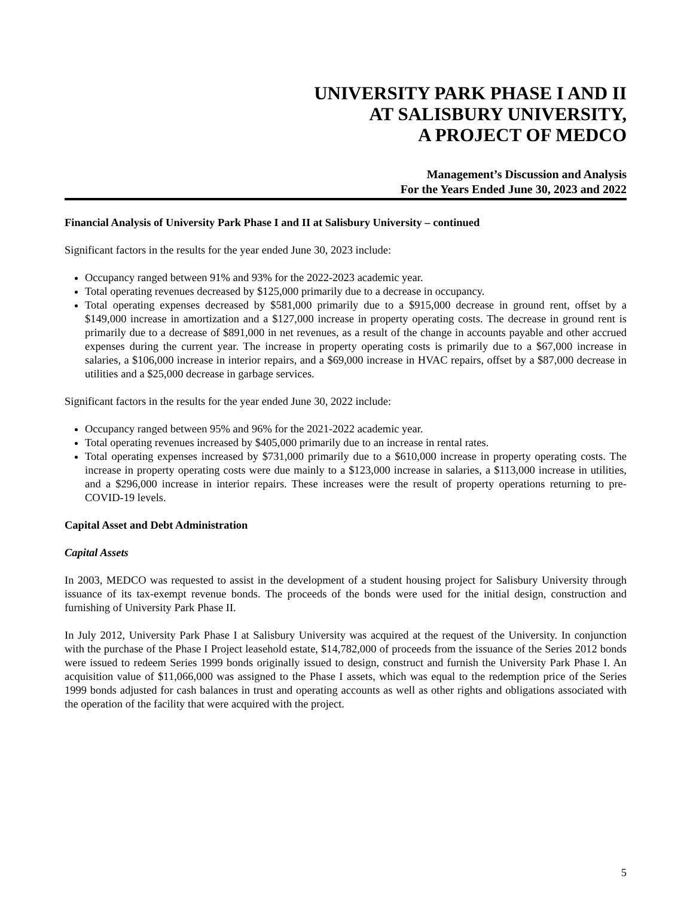UNIVERSITY PARK PHASE I AND II
AT SALISBURY UNIVERSITY,
A PROJECT OF MEDCO
Management’s Discussion and Analysis
For the Years Ended June 30, 2023 and 2022
Financial Analysis of University Park Phase I and II at Salisbury University – continued
Significant factors in the results for the year ended June 30, 2023 include:
Occupancy ranged between 91% and 93% for the 2022-2023 academic year.
Total operating revenues decreased by $125,000 primarily due to a decrease in occupancy.
Total operating expenses decreased by $581,000 primarily due to a $915,000 decrease in ground rent, offset by a $149,000 increase in amortization and a $127,000 increase in property operating costs. The decrease in ground rent is primarily due to a decrease of $891,000 in net revenues, as a result of the change in accounts payable and other accrued expenses during the current year. The increase in property operating costs is primarily due to a $67,000 increase in salaries, a $106,000 increase in interior repairs, and a $69,000 increase in HVAC repairs, offset by a $87,000 decrease in utilities and a $25,000 decrease in garbage services.
Significant factors in the results for the year ended June 30, 2022 include:
Occupancy ranged between 95% and 96% for the 2021-2022 academic year.
Total operating revenues increased by $405,000 primarily due to an increase in rental rates.
Total operating expenses increased by $731,000 primarily due to a $610,000 increase in property operating costs. The increase in property operating costs were due mainly to a $123,000 increase in salaries, a $113,000 increase in utilities, and a $296,000 increase in interior repairs. These increases were the result of property operations returning to pre-COVID-19 levels.
Capital Asset and Debt Administration
Capital Assets
In 2003, MEDCO was requested to assist in the development of a student housing project for Salisbury University through issuance of its tax-exempt revenue bonds. The proceeds of the bonds were used for the initial design, construction and furnishing of University Park Phase II.
In July 2012, University Park Phase I at Salisbury University was acquired at the request of the University. In conjunction with the purchase of the Phase I Project leasehold estate, $14,782,000 of proceeds from the issuance of the Series 2012 bonds were issued to redeem Series 1999 bonds originally issued to design, construct and furnish the University Park Phase I. An acquisition value of $11,066,000 was assigned to the Phase I assets, which was equal to the redemption price of the Series 1999 bonds adjusted for cash balances in trust and operating accounts as well as other rights and obligations associated with the operation of the facility that were acquired with the project.
5